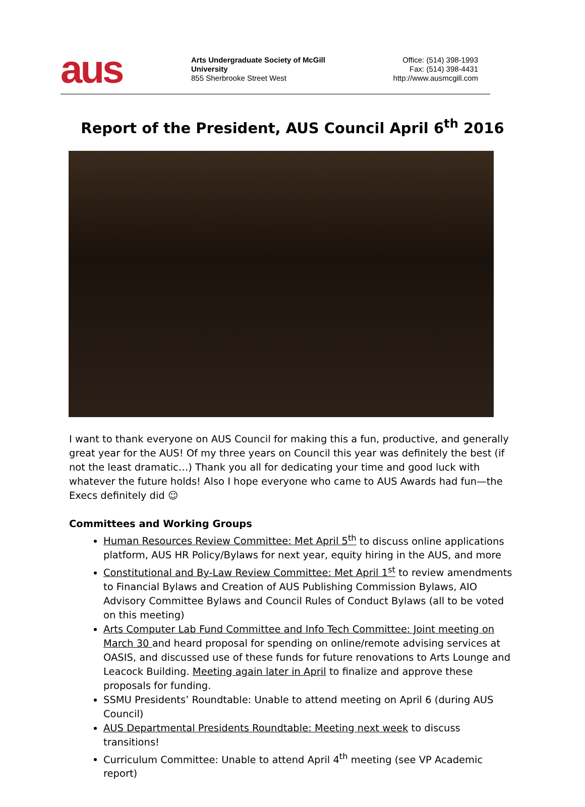aus
Arts Undergraduate Society of McGill University
855 Sherbrooke Street West
Office: (514) 398-1993
Fax: (514) 398-4431
http://www.ausmcgill.com
Report of the President, AUS Council April 6<sup>th</sup> 2016
I want to thank everyone on AUS Council for making this a fun, productive, and generally great year for the AUS! Of my three years on Council this year was definitely the best (if not the least dramatic…) Thank you all for dedicating your time and good luck with whatever the future holds! Also I hope everyone who came to AUS Awards had fun—the Execs definitely did ☺
Committees and Working Groups
Human Resources Review Committee: Met April 5<sup>th</sup> to discuss online applications platform, AUS HR Policy/Bylaws for next year, equity hiring in the AUS, and more
Constitutional and By-Law Review Committee: Met April 1<sup>st</sup> to review amendments to Financial Bylaws and Creation of AUS Publishing Commission Bylaws, AIO Advisory Committee Bylaws and Council Rules of Conduct Bylaws (all to be voted on this meeting)
Arts Computer Lab Fund Committee and Info Tech Committee: Joint meeting on March 30 and heard proposal for spending on online/remote advising services at OASIS, and discussed use of these funds for future renovations to Arts Lounge and Leacock Building. Meeting again later in April to finalize and approve these proposals for funding.
SSMU Presidents’ Roundtable: Unable to attend meeting on April 6 (during AUS Council)
AUS Departmental Presidents Roundtable: Meeting next week to discuss transitions!
Curriculum Committee: Unable to attend April 4<sup>th</sup> meeting (see VP Academic report)